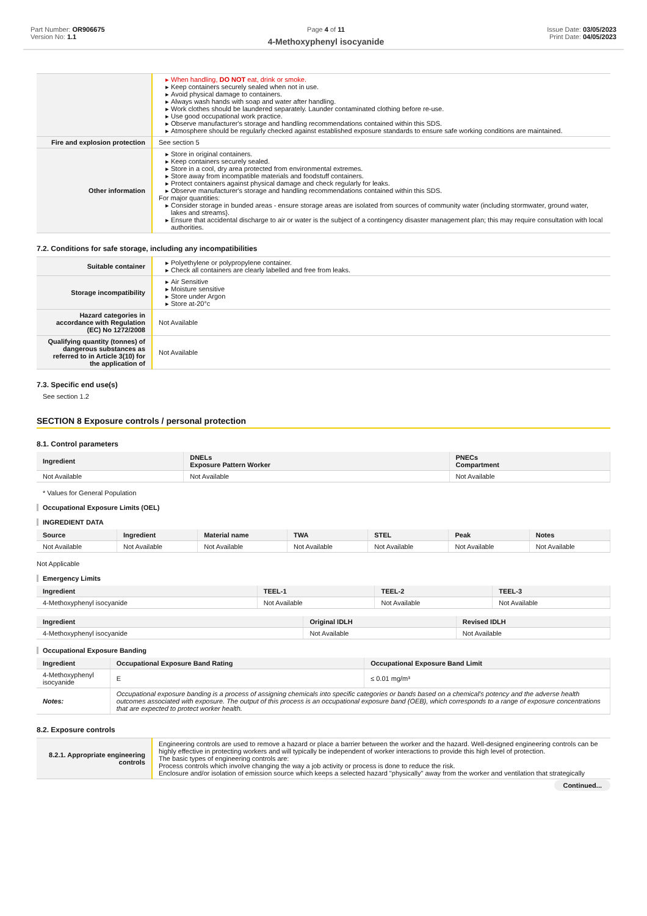Part Number: OR906675
Version No: 1.1
Page 4 of 11
4-Methoxyphenyl isocyanide
Issue Date: 03/05/2023
Print Date: 04/05/2023
| | When handling, DO NOT eat, drink or smoke. Keep containers securely sealed when not in use. Avoid physical damage to containers. Always wash hands with soap and water after handling. Work clothes should be laundered separately. Launder contaminated clothing before re-use. Use good occupational work practice. Observe manufacturer's storage and handling recommendations contained within this SDS. Atmosphere should be regularly checked against established exposure standards to ensure safe working conditions are maintained. |
| Fire and explosion protection | See section 5 |
| Other information | Store in original containers. Keep containers securely sealed. Store in a cool, dry area protected from environmental extremes. Store away from incompatible materials and foodstuff containers. Protect containers against physical damage and check regularly for leaks. Observe manufacturer's storage and handling recommendations contained within this SDS. For major quantities: Consider storage in bunded areas - ensure storage areas are isolated from sources of community water (including stormwater, ground water, lakes and streams}. Ensure that accidental discharge to air or water is the subject of a contingency disaster management plan; this may require consultation with local authorities. |
7.2. Conditions for safe storage, including any incompatibilities
| Suitable container | Polyethylene or polypropylene container. Check all containers are clearly labelled and free from leaks. |
| Storage incompatibility | Air Sensitive Moisture sensitive Store under Argon Store at-20°c |
| Hazard categories in accordance with Regulation (EC) No 1272/2008 | Not Available |
| Qualifying quantity (tonnes) of dangerous substances as referred to in Article 3(10) for the application of | Not Available |
7.3. Specific end use(s)
See section 1.2
SECTION 8 Exposure controls / personal protection
8.1. Control parameters
| Ingredient | DNELs Exposure Pattern Worker | PNECs Compartment |
| --- | --- | --- |
| Not Available | Not Available | Not Available |
* Values for General Population
Occupational Exposure Limits (OEL)
INGREDIENT DATA
| Source | Ingredient | Material name | TWA | STEL | Peak | Notes |
| --- | --- | --- | --- | --- | --- | --- |
| Not Available | Not Available | Not Available | Not Available | Not Available | Not Available | Not Available |
Not Applicable
Emergency Limits
| Ingredient | TEEL-1 | TEEL-2 | TEEL-3 |
| --- | --- | --- | --- |
| 4-Methoxyphenyl isocyanide | Not Available | Not Available | Not Available |
| Ingredient | Original IDLH | Revised IDLH |
| --- | --- | --- |
| 4-Methoxyphenyl isocyanide | Not Available | Not Available |
Occupational Exposure Banding
| Ingredient | Occupational Exposure Band Rating | Occupational Exposure Band Limit |
| --- | --- | --- |
| 4-Methoxyphenyl isocyanide | E | ≤ 0.01 mg/m³ |
| Notes: | Occupational exposure banding is a process of assigning chemicals into specific categories or bands based on a chemical's potency and the adverse health outcomes associated with exposure. The output of this process is an occupational exposure band (OEB), which corresponds to a range of exposure concentrations that are expected to protect worker health. | |
8.2. Exposure controls
| 8.2.1. Appropriate engineering controls | Engineering controls are used to remove a hazard or place a barrier between the worker and the hazard. Well-designed engineering controls can be highly effective in protecting workers and will typically be independent of worker interactions to provide this high level of protection. The basic types of engineering controls are: Process controls which involve changing the way a job activity or process is done to reduce the risk. Enclosure and/or isolation of emission source which keeps a selected hazard "physically" away from the worker and ventilation that strategically |
Continued...